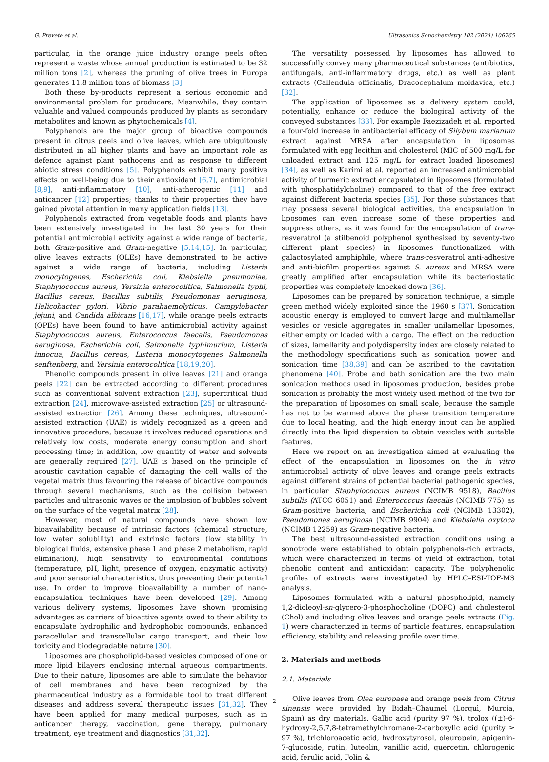G. Prevete et al. Ultrasonics Sonochemistry 102 (2024) 106765
particular, in the orange juice industry orange peels often represent a waste whose annual production is estimated to be 32 million tons [2], whereas the pruning of olive trees in Europe generates 11.8 million tons of biomass [3].
Both these by-products represent a serious economic and environmental problem for producers. Meanwhile, they contain valuable and valued compounds produced by plants as secondary metabolites and known as phytochemicals [4].
Polyphenols are the major group of bioactive compounds present in citrus peels and olive leaves, which are ubiquitously distributed in all higher plants and have an important role as defence against plant pathogens and as response to different abiotic stress conditions [5]. Polyphenols exhibit many positive effects on well-being due to their antioxidant [6,7], antimicrobial [8,9], anti-inflammatory [10], anti-atherogenic [11] and anticancer [12] properties; thanks to their properties they have gained pivotal attention in many application fields [13].
Polyphenols extracted from vegetable foods and plants have been extensively investigated in the last 30 years for their potential antimicrobial activity against a wide range of bacteria, both Gram-positive and Gram-negative [5,14,15]. In particular, olive leaves extracts (OLEs) have demonstrated to be active against a wide range of bacteria, including Listeria monocytogenes, Escherichia coli, Klebsiella pneumoniae, Staphylococcus aureus, Yersinia enterocolitica, Salmonella typhi, Bacillus cereus, Bacillus subtilis, Pseudomonas aeruginosa, Helicobacter pylori, Vibrio parahaemolyticus, Campylobacter jejuni, and Candida albicans [16,17], while orange peels extracts (OPEs) have been found to have antimicrobial activity against Staphylococcus aureus, Enterococcus faecalis, Pseudomonas aeruginosa, Escherichia coli, Salmonella typhimurium, Listeria innocua, Bacillus cereus, Listeria monocytogenes Salmonella senftenberg, and Yersinia enterocolitica [18,19,20].
Phenolic compounds present in olive leaves [21] and orange peels [22] can be extracted according to different procedures such as conventional solvent extraction [23], supercritical fluid extraction [24], microwave-assisted extraction [25] or ultrasound-assisted extraction [26]. Among these techniques, ultrasound-assisted extraction (UAE) is widely recognized as a green and innovative procedure, because it involves reduced operations and relatively low costs, moderate energy consumption and short processing time; in addition, low quantity of water and solvents are generally required [27]. UAE is based on the principle of acoustic cavitation capable of damaging the cell walls of the vegetal matrix thus favouring the release of bioactive compounds through several mechanisms, such as the collision between particles and ultrasonic waves or the implosion of bubbles solvent on the surface of the vegetal matrix [28].
However, most of natural compounds have shown low bioavailability because of intrinsic factors (chemical structure, low water solubility) and extrinsic factors (low stability in biological fluids, extensive phase 1 and phase 2 metabolism, rapid elimination), high sensitivity to environmental conditions (temperature, pH, light, presence of oxygen, enzymatic activity) and poor sensorial characteristics, thus preventing their potential use. In order to improve bioavailability a number of nano-encapsulation techniques have been developed [29]. Among various delivery systems, liposomes have shown promising advantages as carriers of bioactive agents owed to their ability to encapsulate hydrophilic and hydrophobic compounds, enhanced paracellular and transcellular cargo transport, and their low toxicity and biodegradable nature [30].
Liposomes are phospholipid-based vesicles composed of one or more lipid bilayers enclosing internal aqueous compartments. Due to their nature, liposomes are able to simulate the behavior of cell membranes and have been recognized by the pharmaceutical industry as a formidable tool to treat different diseases and address several therapeutic issues [31,32]. They have been applied for many medical purposes, such as in anticancer therapy, vaccination, gene therapy, pulmonary treatment, eye treatment and diagnostics [31,32].
The versatility possessed by liposomes has allowed to successfully convey many pharmaceutical substances (antibiotics, antifungals, anti-inflammatory drugs, etc.) as well as plant extracts (Callendula officinalis, Dracocephalum moldavica, etc.) [32].
The application of liposomes as a delivery system could, potentially, enhance or reduce the biological activity of the conveyed substances [33]. For example Faezizadeh et al. reported a four-fold increase in antibacterial efficacy of Silybum marianum extract against MRSA after encapsulation in liposomes formulated with egg lecithin and cholesterol (MIC of 500 mg/L for unloaded extract and 125 mg/L for extract loaded liposomes) [34], as well as Karimi et al. reported an increased antimicrobial activity of turmeric extract encapsulated in liposomes (formulated with phosphatidylcholine) compared to that of the free extract against different bacteria species [35]. For those substances that may possess several biological activities, the encapsulation in liposomes can even increase some of these properties and suppress others, as it was found for the encapsulation of trans-resveratrol (a stilbenoid polyphenol synthesized by seventy-two different plant species) in liposomes functionalized with galactosylated amphiphile, where trans-resveratrol anti-adhesive and anti-biofilm properties against S. aureus and MRSA were greatly amplified after encapsulation while its bacteriostatic properties was completely knocked down [36].
Liposomes can be prepared by sonication technique, a simple green method widely exploited since the 1960 s [37]. Sonication acoustic energy is employed to convert large and multilamellar vesicles or vesicle aggregates in smaller unilamellar liposomes, either empty or loaded with a cargo. The effect on the reduction of sizes, lamellarity and polydispersity index are closely related to the methodology specifications such as sonication power and sonication time [38,39] and can be ascribed to the cavitation phenomena [40]. Probe and bath sonication are the two main sonication methods used in liposomes production, besides probe sonication is probably the most widely used method of the two for the preparation of liposomes on small scale, because the sample has not to be warmed above the phase transition temperature due to local heating, and the high energy input can be applied directly into the lipid dispersion to obtain vesicles with suitable features.
Here we report on an investigation aimed at evaluating the effect of the encapsulation in liposomes on the in vitro antimicrobial activity of olive leaves and orange peels extracts against different strains of potential bacterial pathogenic species, in particular Staphylococcus aureus (NCIMB 9518), Bacillus subtilis (ATCC 6051) and Enterococcus faecalis (NCIMB 775) as Gram-positive bacteria, and Escherichia coli (NCIMB 13302), Pseudomonas aeruginosa (NCIMB 9904) and Klebsiella oxytoca (NCIMB 12259) as Gram-negative bacteria.
The best ultrasound-assisted extraction conditions using a sonotrode were established to obtain polyphenols-rich extracts, which were characterized in terms of yield of extraction, total phenolic content and antioxidant capacity. The polyphenolic profiles of extracts were investigated by HPLC–ESI-TOF-MS analysis.
Liposomes formulated with a natural phospholipid, namely 1,2-dioleoyl-sn-glycero-3-phosphocholine (DOPC) and cholesterol (Chol) and including olive leaves and orange peels extracts (Fig. 1) were characterized in terms of particle features, encapsulation efficiency, stability and releasing profile over time.
2. Materials and methods
2.1. Materials
Olive leaves from Olea europaea and orange peels from Citrus sinensis were provided by Bidah–Chaumel (Lorquì, Murcia, Spain) as dry materials. Gallic acid (purity 97 %), trolox ((±)-6-hydroxy-2,5,7,8-tetramethylchromane-2-carboxylic acid (purity ≥ 97 %), trichloroacetic acid, hydroxytyrosol, oleuropein, apigenin-7-glucoside, rutin, luteolin, vanillic acid, quercetin, chlorogenic acid, ferulic acid, Folin &
2